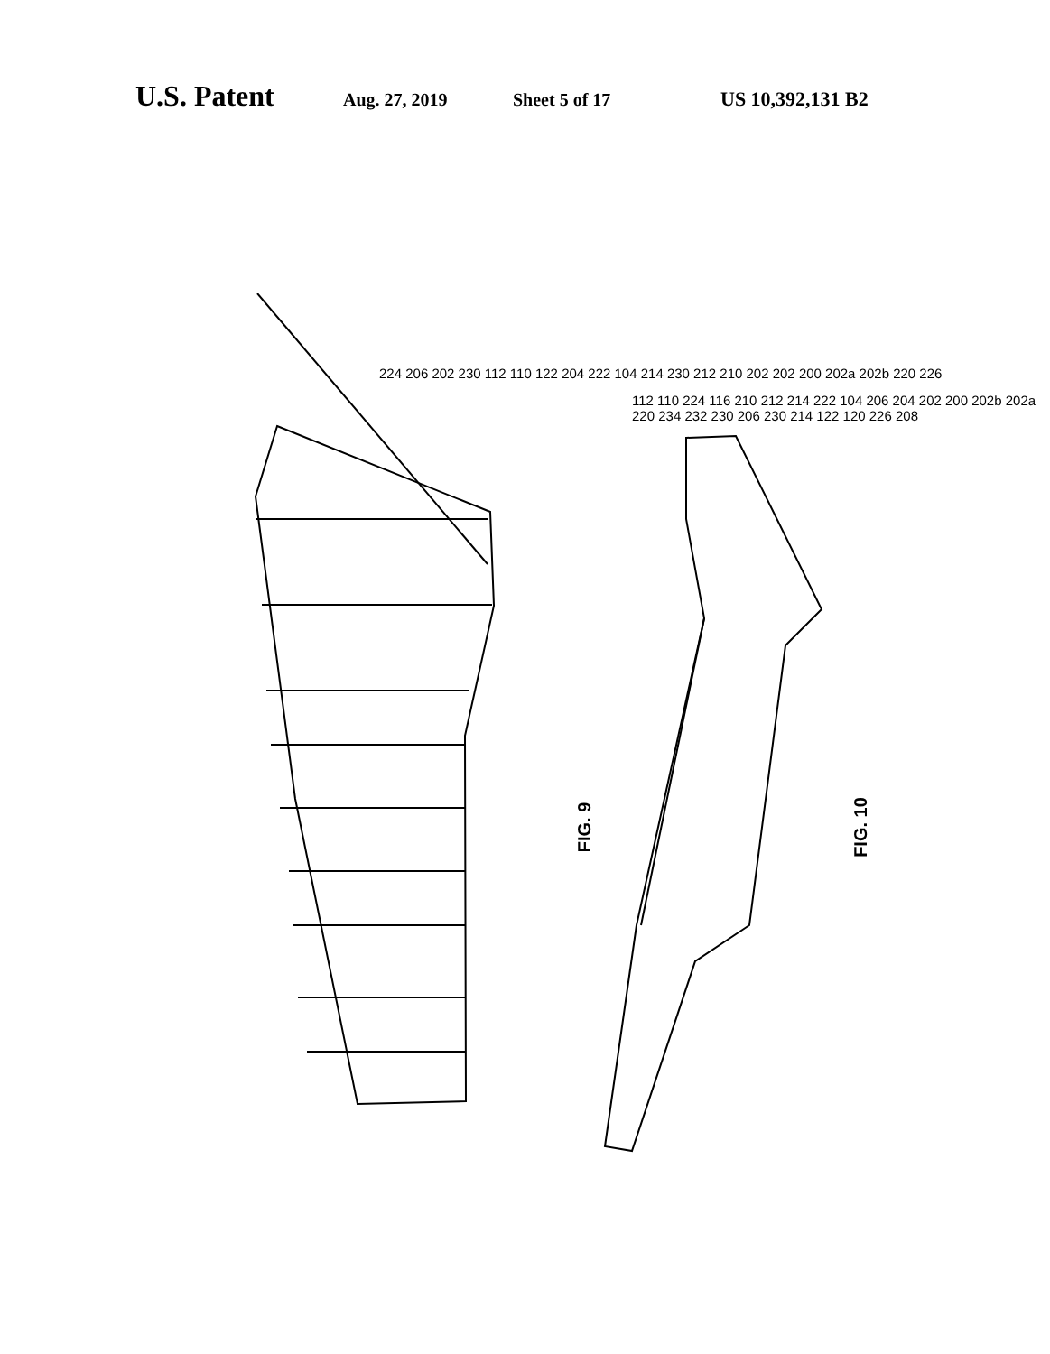U.S. Patent Aug. 27, 2019 Sheet 5 of 17 US 10,392,131 B2
FIG. 9 FIG. 10
224 206 202 230 112 110 122 204 222 104 214 230 212 210 202 202 200 202a 202b 220 226
112 110 224 116 210 212 214 222 104 206 204 202 200 202b 202a 220 234 232 230 206 230 214 122 120 226 208